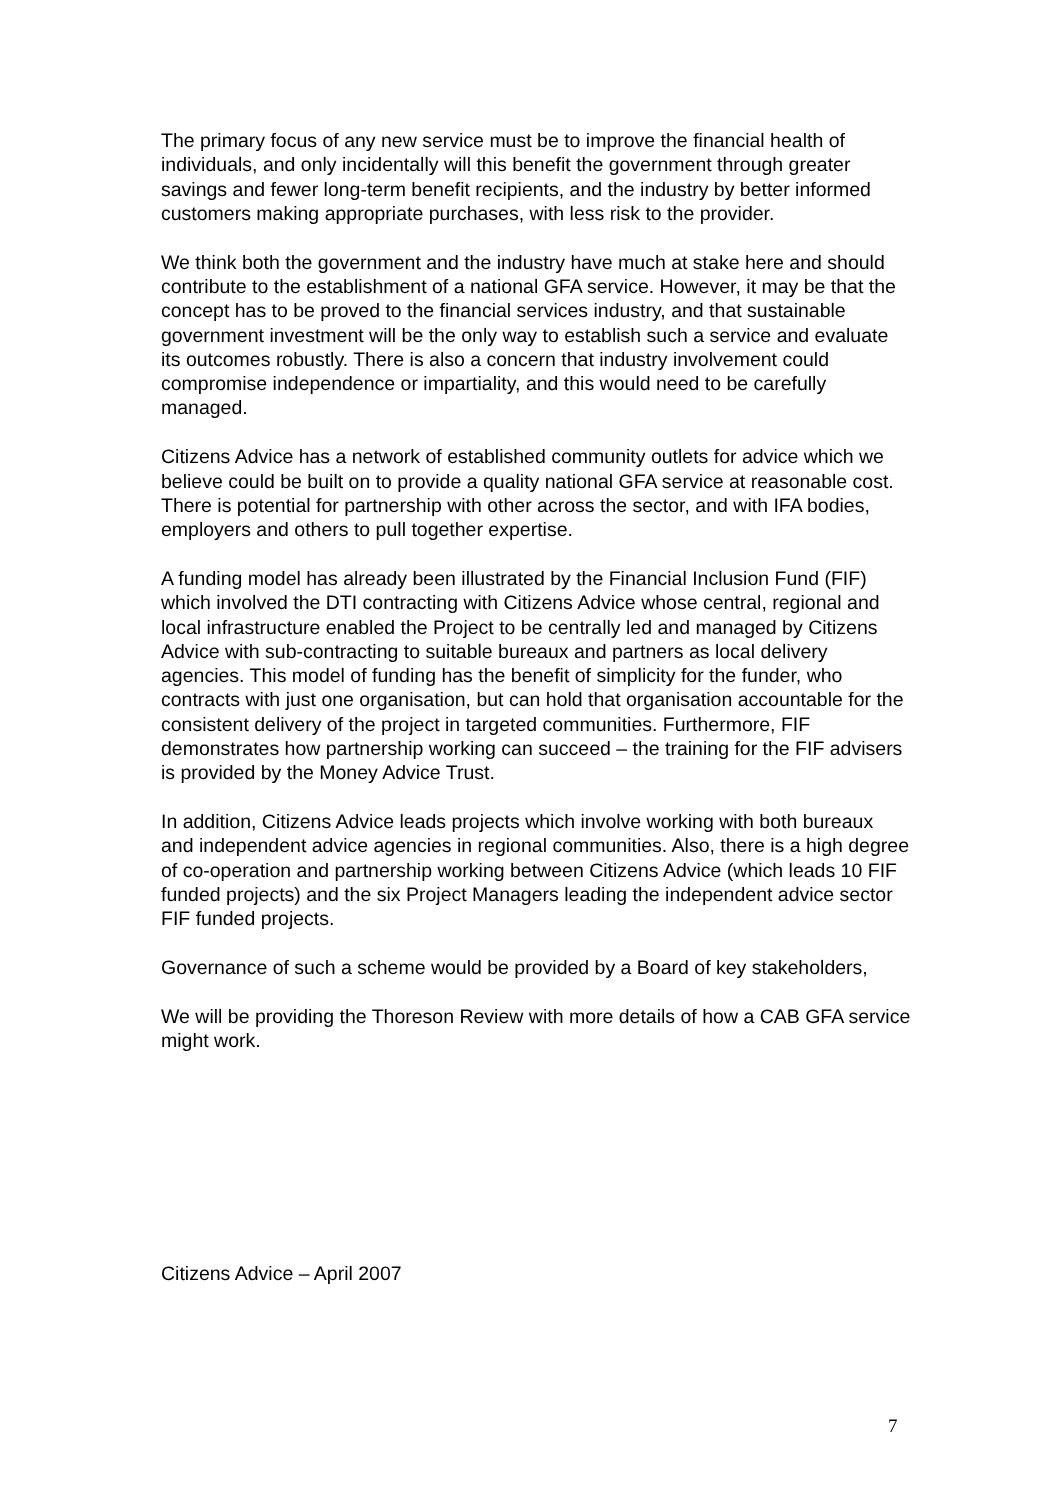The primary focus of any new service must be to improve the financial health of individuals, and only incidentally will this benefit the government through greater savings and fewer long-term benefit recipients, and the industry by better informed customers making appropriate purchases, with less risk to the provider.
We think both the government and the industry have much at stake here and should contribute to the establishment of a national GFA service. However, it may be that the concept has to be proved to the financial services industry, and that sustainable government investment will be the only way to establish such a service and evaluate its outcomes robustly. There is also a concern that industry involvement could compromise independence or impartiality, and this would need to be carefully managed.
Citizens Advice has a network of established community outlets for advice which we believe could be built on to provide a quality national GFA service at reasonable cost. There is potential for partnership with other across the sector, and with IFA bodies, employers and others to pull together expertise.
A funding model has already been illustrated by the Financial Inclusion Fund (FIF) which involved the DTI contracting with Citizens Advice whose central, regional and local infrastructure enabled the Project to be centrally led and managed by Citizens Advice with sub-contracting to suitable bureaux and partners as local delivery agencies. This model of funding has the benefit of simplicity for the funder, who contracts with just one organisation, but can hold that organisation accountable for the consistent delivery of the project in targeted communities. Furthermore, FIF demonstrates how partnership working can succeed – the training for the FIF advisers is provided by the Money Advice Trust.
In addition, Citizens Advice leads projects which involve working with both bureaux and independent advice agencies in regional communities. Also, there is a high degree of co-operation and partnership working between Citizens Advice (which leads 10 FIF funded projects) and the six Project Managers leading the independent advice sector FIF funded projects.
Governance of such a scheme would be provided by a Board of key stakeholders,
We will be providing the Thoreson Review with more details of how a CAB GFA service might work.
Citizens Advice – April 2007
7